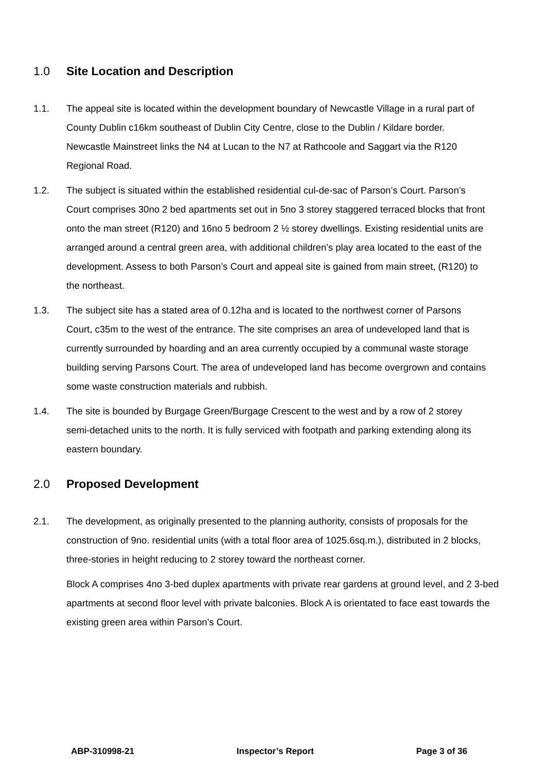1.0 Site Location and Description
1.1. The appeal site is located within the development boundary of Newcastle Village in a rural part of County Dublin c16km southeast of Dublin City Centre, close to the Dublin / Kildare border. Newcastle Mainstreet links the N4 at Lucan to the N7 at Rathcoole and Saggart via the R120 Regional Road.
1.2. The subject is situated within the established residential cul-de-sac of Parson’s Court. Parson’s Court comprises 30no 2 bed apartments set out in 5no 3 storey staggered terraced blocks that front onto the man street (R120) and 16no 5 bedroom 2 ½ storey dwellings. Existing residential units are arranged around a central green area, with additional children’s play area located to the east of the development. Assess to both Parson’s Court and appeal site is gained from main street, (R120) to the northeast.
1.3. The subject site has a stated area of 0.12ha and is located to the northwest corner of Parsons Court, c35m to the west of the entrance. The site comprises an area of undeveloped land that is currently surrounded by hoarding and an area currently occupied by a communal waste storage building serving Parsons Court. The area of undeveloped land has become overgrown and contains some waste construction materials and rubbish.
1.4. The site is bounded by Burgage Green/Burgage Crescent to the west and by a row of 2 storey semi-detached units to the north. It is fully serviced with footpath and parking extending along its eastern boundary.
2.0 Proposed Development
2.1. The development, as originally presented to the planning authority, consists of proposals for the construction of 9no. residential units (with a total floor area of 1025.6sq.m.), distributed in 2 blocks, three-stories in height reducing to 2 storey toward the northeast corner.
Block A comprises 4no 3-bed duplex apartments with private rear gardens at ground level, and 2 3-bed apartments at second floor level with private balconies. Block A is orientated to face east towards the existing green area within Parson’s Court.
ABP-310998-21 Inspector’s Report Page 3 of 36